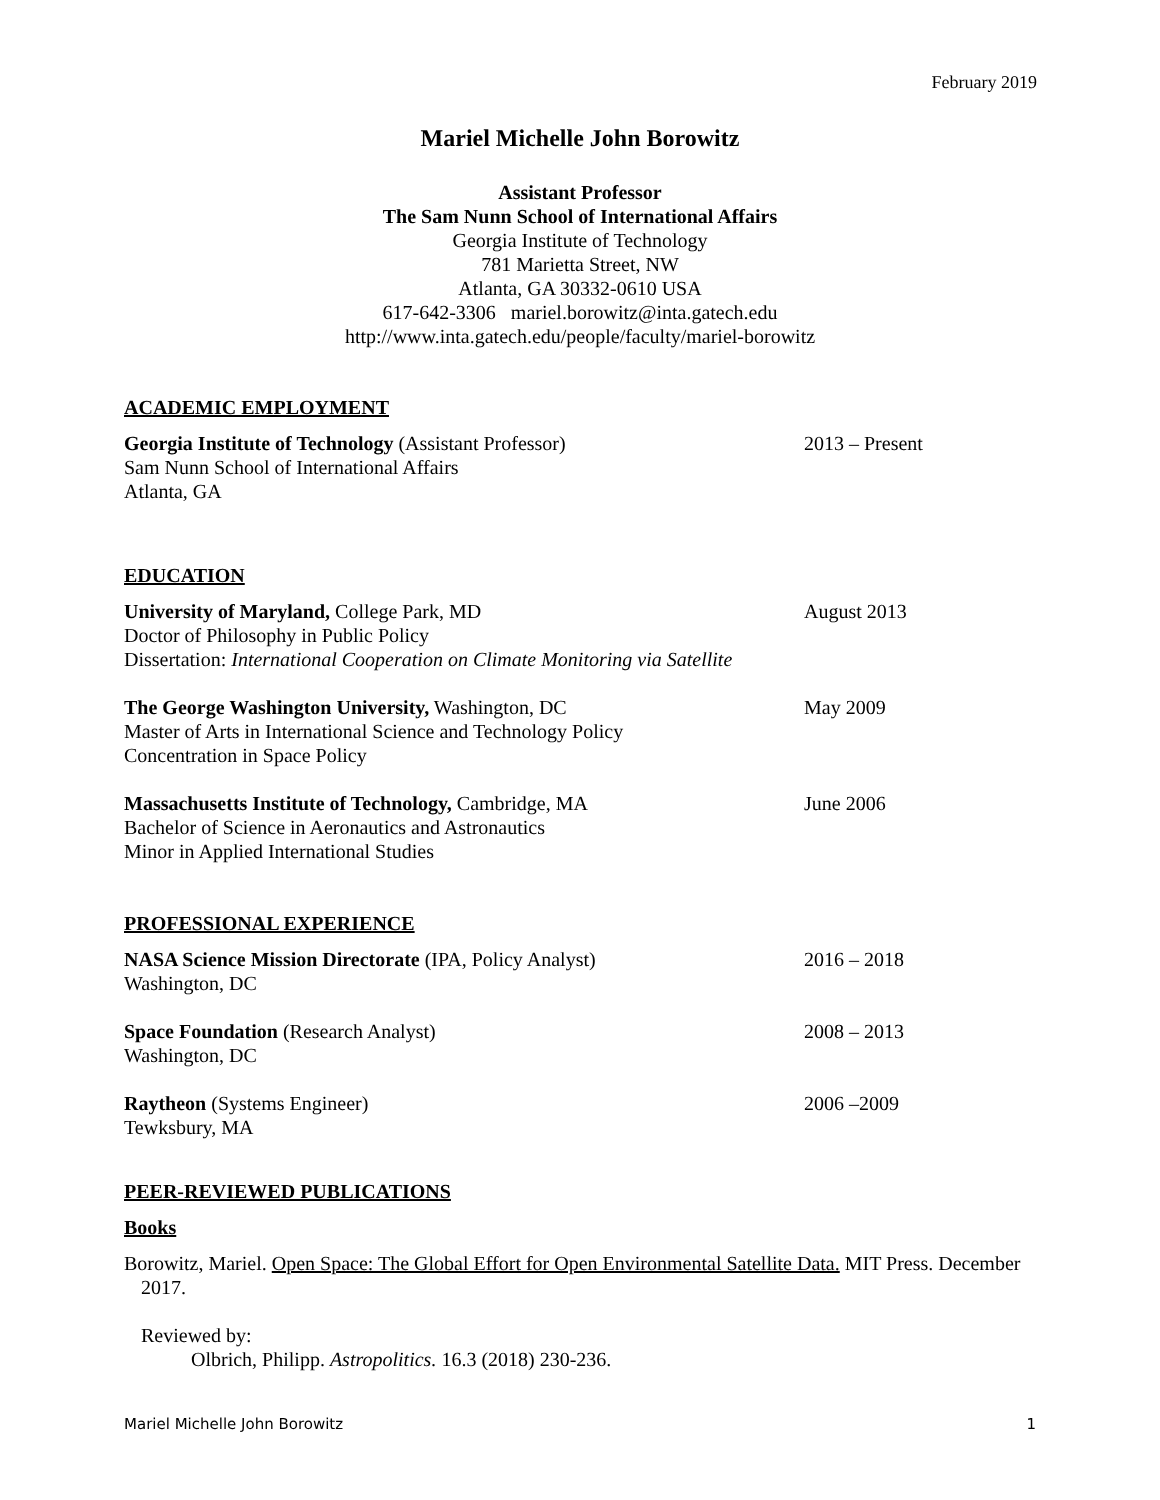February 2019
Mariel Michelle John Borowitz
Assistant Professor
The Sam Nunn School of International Affairs
Georgia Institute of Technology
781 Marietta Street, NW
Atlanta, GA 30332-0610 USA
617-642-3306 mariel.borowitz@inta.gatech.edu
http://www.inta.gatech.edu/people/faculty/mariel-borowitz
ACADEMIC EMPLOYMENT
Georgia Institute of Technology (Assistant Professor)
Sam Nunn School of International Affairs
Atlanta, GA
2013 – Present
EDUCATION
University of Maryland, College Park, MD
Doctor of Philosophy in Public Policy
Dissertation: International Cooperation on Climate Monitoring via Satellite
August 2013
The George Washington University, Washington, DC
Master of Arts in International Science and Technology Policy
Concentration in Space Policy
May 2009
Massachusetts Institute of Technology, Cambridge, MA
Bachelor of Science in Aeronautics and Astronautics
Minor in Applied International Studies
June 2006
PROFESSIONAL EXPERIENCE
NASA Science Mission Directorate (IPA, Policy Analyst)
Washington, DC
2016 – 2018
Space Foundation (Research Analyst)
Washington, DC
2008 – 2013
Raytheon (Systems Engineer)
Tewksbury, MA
2006 –2009
PEER-REVIEWED PUBLICATIONS
Books
Borowitz, Mariel. Open Space: The Global Effort for Open Environmental Satellite Data. MIT Press. December 2017.
Reviewed by:
Olbrich, Philipp. Astropolitics. 16.3 (2018) 230-236.
Mariel Michelle John Borowitz 1